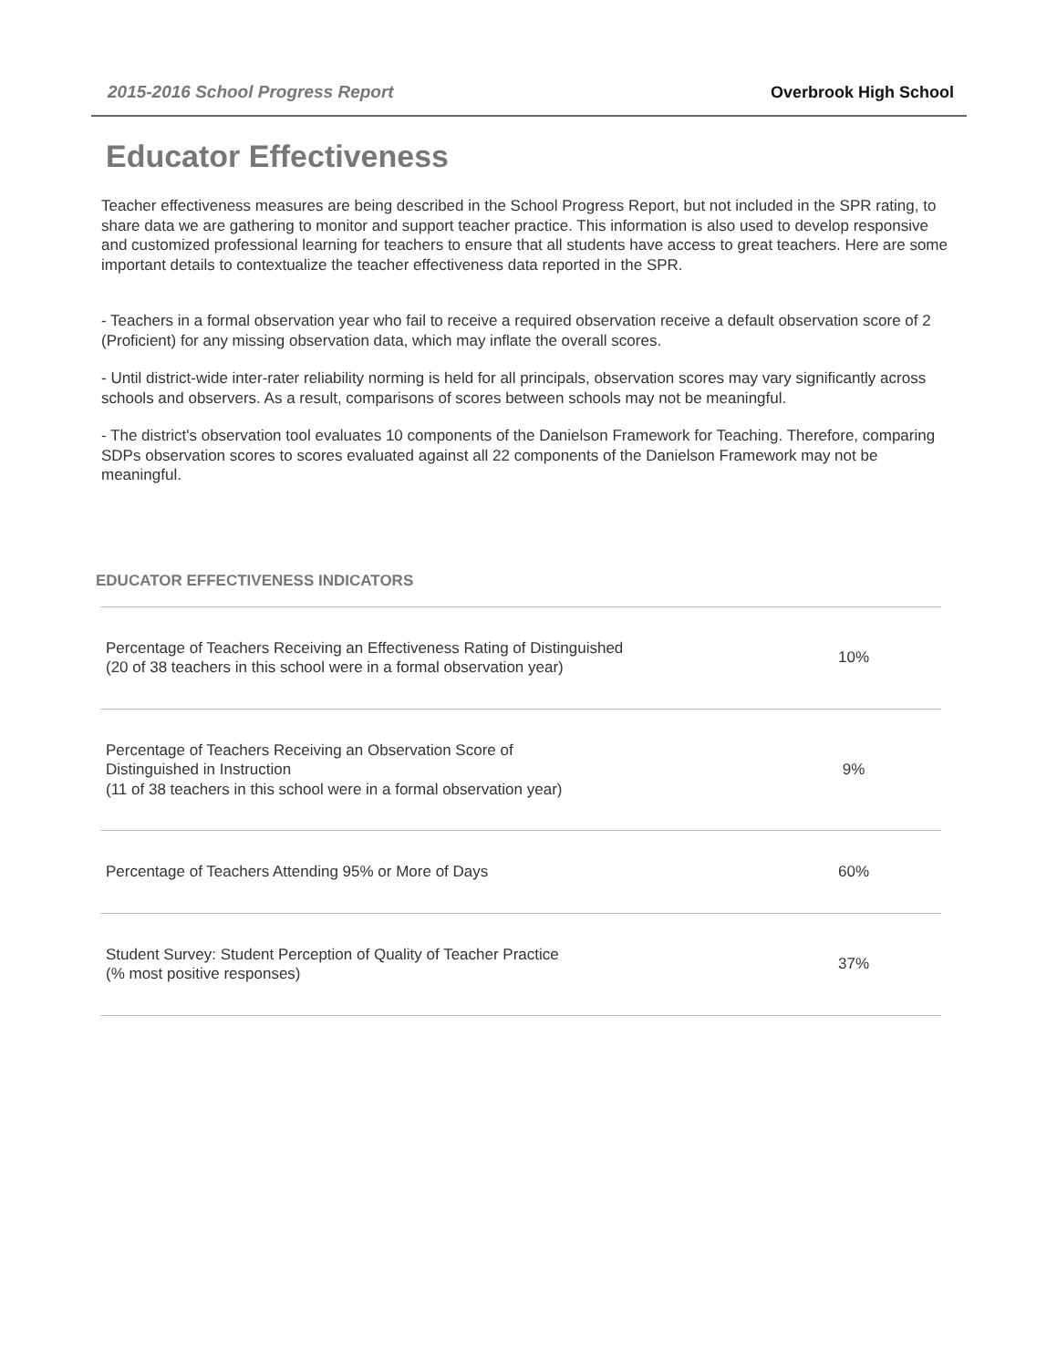2015-2016 School Progress Report Overbrook High School
Educator Effectiveness
Teacher effectiveness measures are being described in the School Progress Report, but not included in the SPR rating, to share data we are gathering to monitor and support teacher practice. This information is also used to develop responsive and customized professional learning for teachers to ensure that all students have access to great teachers. Here are some important details to contextualize the teacher effectiveness data reported in the SPR.
- Teachers in a formal observation year who fail to receive a required observation receive a default observation score of 2 (Proficient) for any missing observation data, which may inflate the overall scores.
- Until district-wide inter-rater reliability norming is held for all principals, observation scores may vary significantly across schools and observers. As a result, comparisons of scores between schools may not be meaningful.
- The district's observation tool evaluates 10 components of the Danielson Framework for Teaching. Therefore, comparing SDPs observation scores to scores evaluated against all 22 components of the Danielson Framework may not be meaningful.
EDUCATOR EFFECTIVENESS INDICATORS
| Percentage of Teachers Receiving an Effectiveness Rating of Distinguished (20 of 38 teachers in this school were in a formal observation year) | 10% |
| Percentage of Teachers Receiving an Observation Score of Distinguished in Instruction (11 of 38 teachers in this school were in a formal observation year) | 9% |
| Percentage of Teachers Attending 95% or More of Days | 60% |
| Student Survey: Student Perception of Quality of Teacher Practice (% most positive responses) | 37% |